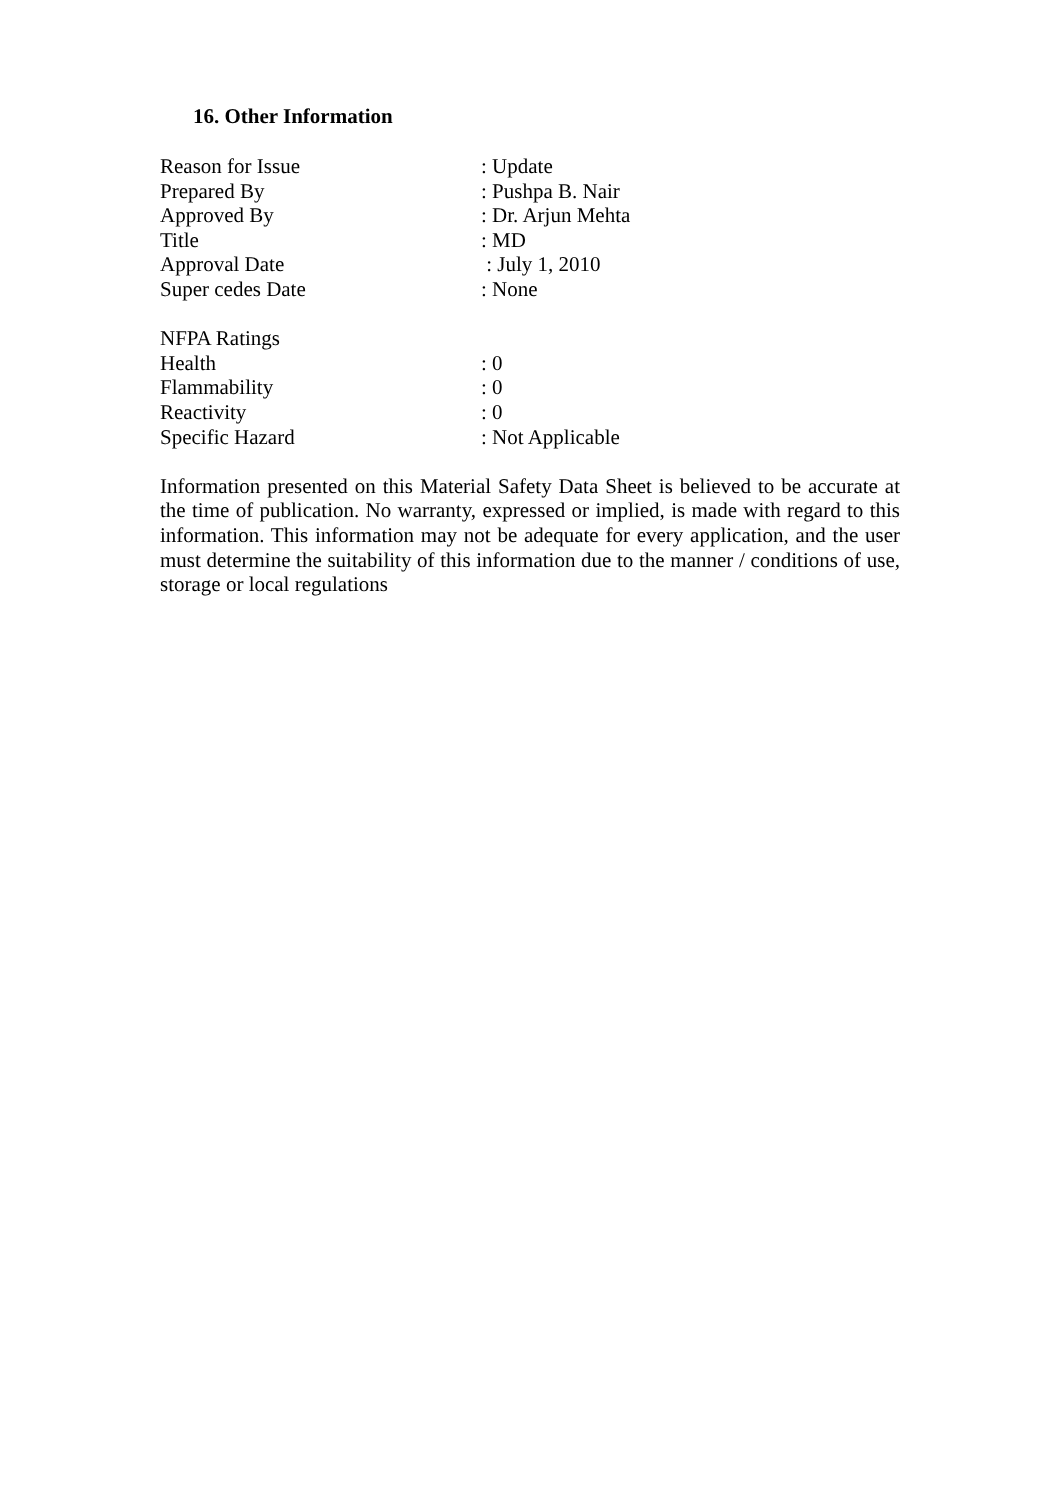16. Other Information
Reason for Issue: Update
Prepared By: Pushpa B. Nair
Approved By: Dr. Arjun Mehta
Title: MD
Approval Date : July 1, 2010
Super cedes Date: None
NFPA Ratings
Health: 0
Flammability: 0
Reactivity: 0
Specific Hazard: Not Applicable
Information presented on this Material Safety Data Sheet is believed to be accurate at the time of publication. No warranty, expressed or implied, is made with regard to this information. This information may not be adequate for every application, and the user must determine the suitability of this information due to the manner / conditions of use, storage or local regulations